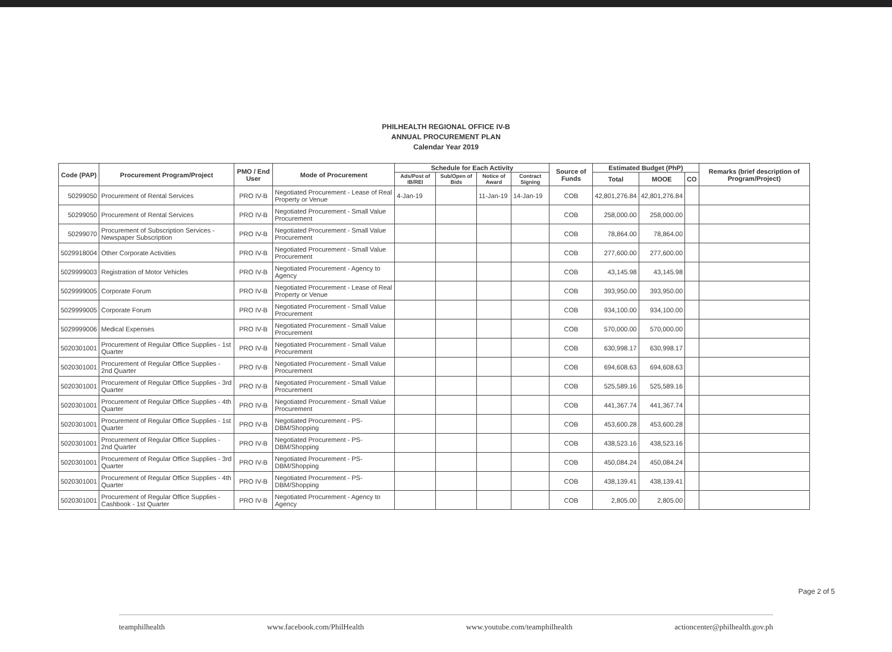PHILHEALTH REGIONAL OFFICE IV-B
ANNUAL PROCUREMENT PLAN
Calendar Year 2019
| Code (PAP) | Procurement Program/Project | PMO / End User | Mode of Procurement | Schedule for Each Activity | | | | Source of Funds | Estimated Budget (PhP) | | | Remarks (brief description of Program/Project) |
| --- | --- | --- | --- | --- | --- | --- | --- | --- | --- | --- | --- | --- |
| | | | | Ads/Post of IB/REI | Sub/Open of Bids | Notice of Award | Contract Signing | | Total | MOOE | CO | |
| 50299050 | Procurement of Rental Services | PRO IV-B | Negotiated Procurement - Lease of Real Property or Venue | 4-Jan-19 | | 11-Jan-19 | 14-Jan-19 | COB | 42,801,276.84 | 42,801,276.84 | | |
| 50299050 | Procurement of Rental Services | PRO IV-B | Negotiated Procurement - Small Value Procurement | | | | | COB | 258,000.00 | 258,000.00 | | |
| 50299070 | Procurement of Subscription Services - Newspaper Subscription | PRO IV-B | Negotiated Procurement - Small Value Procurement | | | | | COB | 78,864.00 | 78,864.00 | | |
| 5029918004 | Other Corporate Activities | PRO IV-B | Negotiated Procurement - Small Value Procurement | | | | | COB | 277,600.00 | 277,600.00 | | |
| 5029999003 | Registration of Motor Vehicles | PRO IV-B | Negotiated Procurement - Agency to Agency | | | | | COB | 43,145.98 | 43,145.98 | | |
| 5029999005 | Corporate Forum | PRO IV-B | Negotiated Procurement - Lease of Real Property or Venue | | | | | COB | 393,950.00 | 393,950.00 | | |
| 5029999005 | Corporate Forum | PRO IV-B | Negotiated Procurement - Small Value Procurement | | | | | COB | 934,100.00 | 934,100.00 | | |
| 5029999006 | Medical Expenses | PRO IV-B | Negotiated Procurement - Small Value Procurement | | | | | COB | 570,000.00 | 570,000.00 | | |
| 5020301001 | Procurement of Regular Office Supplies - 1st Quarter | PRO IV-B | Negotiated Procurement - Small Value Procurement | | | | | COB | 630,998.17 | 630,998.17 | | |
| 5020301001 | Procurement of Regular Office Supplies - 2nd Quarter | PRO IV-B | Negotiated Procurement - Small Value Procurement | | | | | COB | 694,608.63 | 694,608.63 | | |
| 5020301001 | Procurement of Regular Office Supplies - 3rd Quarter | PRO IV-B | Negotiated Procurement - Small Value Procurement | | | | | COB | 525,589.16 | 525,589.16 | | |
| 5020301001 | Procurement of Regular Office Supplies - 4th Quarter | PRO IV-B | Negotiated Procurement - Small Value Procurement | | | | | COB | 441,367.74 | 441,367.74 | | |
| 5020301001 | Procurement of Regular Office Supplies - 1st Quarter | PRO IV-B | Negotiated Procurement - PS-DBM/Shopping | | | | | COB | 453,600.28 | 453,600.28 | | |
| 5020301001 | Procurement of Regular Office Supplies - 2nd Quarter | PRO IV-B | Negotiated Procurement - PS-DBM/Shopping | | | | | COB | 438,523.16 | 438,523.16 | | |
| 5020301001 | Procurement of Regular Office Supplies - 3rd Quarter | PRO IV-B | Negotiated Procurement - PS-DBM/Shopping | | | | | COB | 450,084.24 | 450,084.24 | | |
| 5020301001 | Procurement of Regular Office Supplies - 4th Quarter | PRO IV-B | Negotiated Procurement - PS-DBM/Shopping | | | | | COB | 438,139.41 | 438,139.41 | | |
| 5020301001 | Procurement of Regular Office Supplies - Cashbook - 1st Quarter | PRO IV-B | Negotiated Procurement - Agency to Agency | | | | | COB | 2,805.00 | 2,805.00 | | |
Page 2 of 5
teamphilhealth www.facebook.com/PhilHealth www.youtube.com/teamphilhealth actioncenter@philhealth.gov.ph